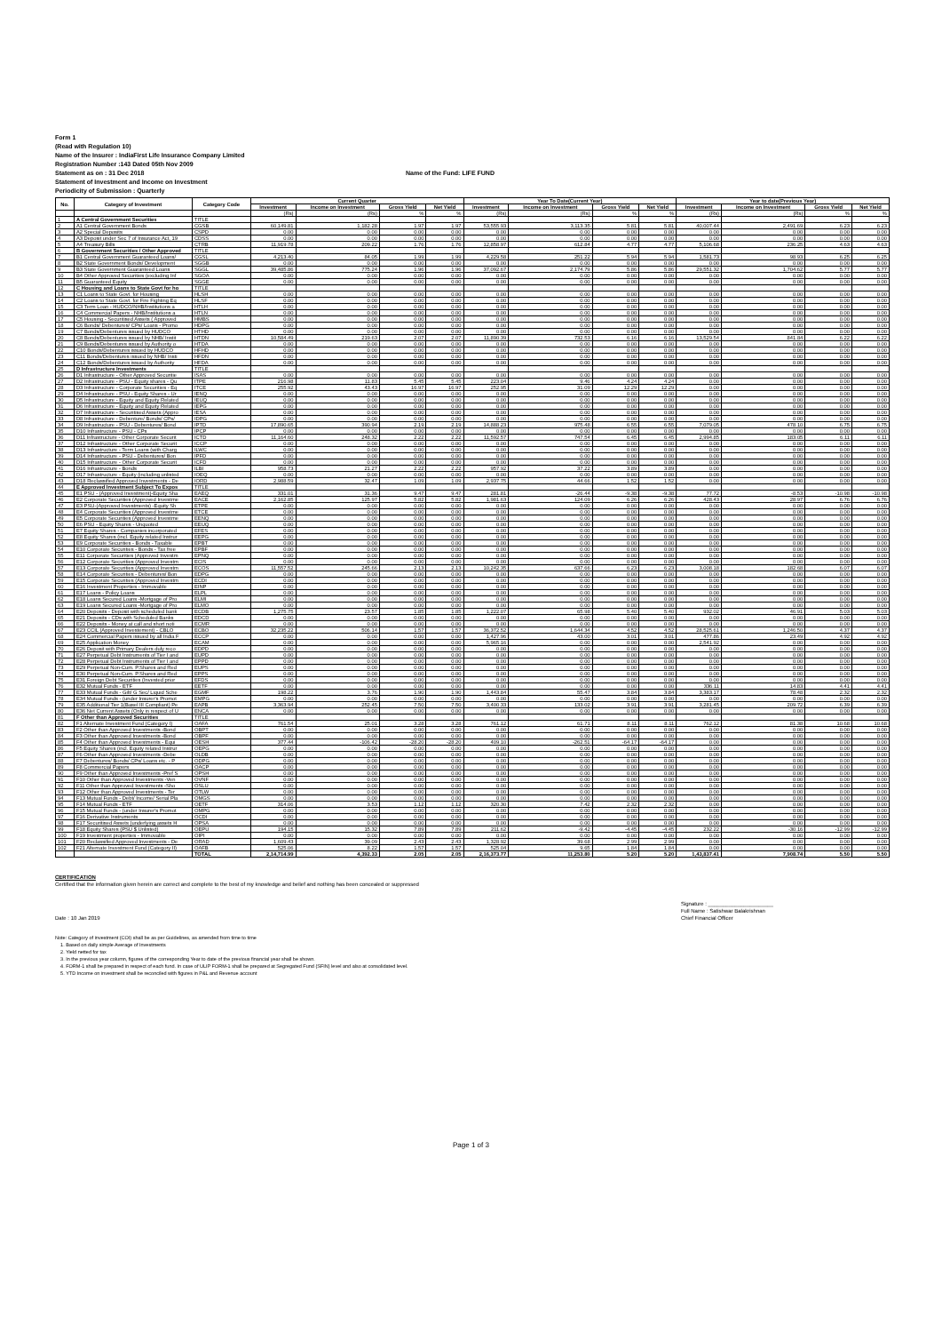Form 1
(Read with Regulation 10)
Name of the Insurer : IndiaFirst Life Insurance Company Limited
Registration Number :143 Dated 05th Nov 2009
Statement as on : 31 Dec 2018 Name of the Fund: LIFE FUND
Statement of Investment and Income on Investment
Periodicity of Submission : Quarterly
| No. | Category of Investment | Category Code | Current Quarter | | | | Year To Date(Current Year) | | | | Year to date(Previous Year) | | | |
| --- | --- | --- | --- | --- | --- | --- | --- | --- | --- | --- | --- | --- | --- | --- |
| | | | Investment | Income on Investment | Gross Yield | Net Yield | Investment | Income on Investment | Gross Yield | Net Yield | Investment | Income on Investment | Gross Yield | Net Yield |
| | | | (Rs) | (Rs) | % | % | (Rs) | (Rs) | % | % | (Rs) | (Rs) | % | % |
| 1 | A Central Government Securities | TITLE | | | | | | | | | | | | |
| 2 | A1 Central Government Bonds | CGSB | 60,149.81 | 1,182.28 | 1.97 | 1.97 | 53,555.93 | 3,113.35 | 5.81 | 5.81 | 40,007.44 | 2,491.69 | 6.23 | 6.23 |
| 3 | A2 Special Deposits | CSPD | 0.00 | 0.00 | 0.00 | 0.00 | 0.00 | 0.00 | 0.00 | 0.00 | 0.00 | 0.00 | 0.00 | 0.00 |
| 4 | A3 Deposit under Sec 7 of Insurance Act, 19 | CDSS | 0.00 | 0.00 | 0.00 | 0.00 | 0.00 | 0.00 | 0.00 | 0.00 | 0.00 | 0.00 | 0.00 | 0.00 |
| 5 | A4 Treasury Bills | CTRB | 11,919.78 | 209.22 | 1.76 | 1.76 | 12,858.97 | 612.84 | 4.77 | 4.77 | 5,106.68 | 236.25 | 4.63 | 4.63 |
| 6 | B Government Securities / Other Approved | TITLE | | | | | | | | | | | | |
| 7 | B1 Central Government Guaranteed Loans/ | CGSL | 4,213.40 | 84.05 | 1.99 | 1.99 | 4,229.58 | 251.22 | 5.94 | 5.94 | 1,581.73 | 98.93 | 6.25 | 6.25 |
| 8 | B2 State Government Bonds/ Development | SGGB | 0.00 | 0.00 | 0.00 | 0.00 | 0.00 | 0.00 | 0.00 | 0.00 | 0.00 | 0.00 | 0.00 | 0.00 |
| 9 | B3 State Government Guaranteed Loans | SGGL | 39,485.86 | 775.24 | 1.96 | 1.96 | 37,092.67 | 2,174.79 | 5.86 | 5.86 | 29,551.32 | 1,704.62 | 5.77 | 5.77 |
| 10 | B4 Other Approved Securities (excluding Inf | SGOA | 0.00 | 0.00 | 0.00 | 0.00 | 0.00 | 0.00 | 0.00 | 0.00 | 0.00 | 0.00 | 0.00 | 0.00 |
| 11 | B5 Guaranteed Equity | SGGE | 0.00 | 0.00 | 0.00 | 0.00 | 0.00 | 0.00 | 0.00 | 0.00 | 0.00 | 0.00 | 0.00 | 0.00 |
| 12 | C Housing and Loans to State Govt for ho | TITLE | | | | | | | | | | | | |
| 13 | C1 Loans to State Govt. for Housing | HLSH | 0.00 | 0.00 | 0.00 | 0.00 | 0.00 | 0.00 | 0.00 | 0.00 | 0.00 | 0.00 | 0.00 | 0.00 |
| 14 | C2 Loans to State Govt. for Fire Fighting Eq | HLSF | 0.00 | 0.00 | 0.00 | 0.00 | 0.00 | 0.00 | 0.00 | 0.00 | 0.00 | 0.00 | 0.00 | 0.00 |
| 15 | C3 Term Loan - HUDCO/NHB/Institutions a | HTLH | 0.00 | 0.00 | 0.00 | 0.00 | 0.00 | 0.00 | 0.00 | 0.00 | 0.00 | 0.00 | 0.00 | 0.00 |
| 16 | C4 Commercial Papers - NHB/Institutions a | HTLN | 0.00 | 0.00 | 0.00 | 0.00 | 0.00 | 0.00 | 0.00 | 0.00 | 0.00 | 0.00 | 0.00 | 0.00 |
| 17 | C5 Housing - Securitised Assets ( Approved | HMBS | 0.00 | 0.00 | 0.00 | 0.00 | 0.00 | 0.00 | 0.00 | 0.00 | 0.00 | 0.00 | 0.00 | 0.00 |
| 18 | C6 Bonds/ Debentures/ CPs/ Loans - Promo | HDPG | 0.00 | 0.00 | 0.00 | 0.00 | 0.00 | 0.00 | 0.00 | 0.00 | 0.00 | 0.00 | 0.00 | 0.00 |
| 19 | C7 Bonds/Debentures issued by HUDCO | HTHD | 0.00 | 0.00 | 0.00 | 0.00 | 0.00 | 0.00 | 0.00 | 0.00 | 0.00 | 0.00 | 0.00 | 0.00 |
| 20 | C8 Bonds/Debentures issued by NHB/ Instit | HTDN | 10,584.49 | 219.63 | 2.07 | 2.07 | 11,890.39 | 732.53 | 6.16 | 6.16 | 13,529.54 | 841.84 | 6.22 | 6.22 |
| 21 | C9 Bonds/Debentures issued by Authority o | HTDA | 0.00 | 0.00 | 0.00 | 0.00 | 0.00 | 0.00 | 0.00 | 0.00 | 0.00 | 0.00 | 0.00 | 0.00 |
| 22 | C10 Bonds/Debentures issued by HUDCO | HFHD | 0.00 | 0.00 | 0.00 | 0.00 | 0.00 | 0.00 | 0.00 | 0.00 | 0.00 | 0.00 | 0.00 | 0.00 |
| 23 | C11 Bonds/Debentures issued by NHB/ Insti | HFDN | 0.00 | 0.00 | 0.00 | 0.00 | 0.00 | 0.00 | 0.00 | 0.00 | 0.00 | 0.00 | 0.00 | 0.00 |
| 24 | C12 Bonds/Debentures issued by Authority | HFDA | 0.00 | 0.00 | 0.00 | 0.00 | 0.00 | 0.00 | 0.00 | 0.00 | 0.00 | 0.00 | 0.00 | 0.00 |
| 25 | D Infrastructure Investments | TITLE | | | | | | | | | | | | |
| 26 | D1 Infrastructure - Other Approved Securitie | ISAS | 0.00 | 0.00 | 0.00 | 0.00 | 0.00 | 0.00 | 0.00 | 0.00 | 0.00 | 0.00 | 0.00 | 0.00 |
| 27 | D2 Infrastructure - PSU - Equity shares - Qu | ITPE | 216.98 | 11.83 | 5.45 | 5.45 | 223.04 | 9.46 | 4.24 | 4.24 | 0.00 | 0.00 | 0.00 | 0.00 |
| 28 | D3 Infrastructure - Corporate Securities - Eq | ITCE | 255.92 | 43.43 | 16.97 | 16.97 | 252.95 | 31.09 | 12.29 | 12.29 | 0.00 | 0.00 | 0.00 | 0.00 |
| 29 | D4 Infrastructure - PSU - Equity Shares - Ur | IENQ | 0.00 | 0.00 | 0.00 | 0.00 | 0.00 | 0.00 | 0.00 | 0.00 | 0.00 | 0.00 | 0.00 | 0.00 |
| 30 | D5 Infrastructure - Equity and Equity Related | IEUQ | 0.00 | 0.00 | 0.00 | 0.00 | 0.00 | 0.00 | 0.00 | 0.00 | 0.00 | 0.00 | 0.00 | 0.00 |
| 31 | D6 Infrastructure - Equity and Equity Related | IEPG | 0.00 | 0.00 | 0.00 | 0.00 | 0.00 | 0.00 | 0.00 | 0.00 | 0.00 | 0.00 | 0.00 | 0.00 |
| 32 | D7 Infrastructure - Securitised Assets (Appro | IESA | 0.00 | 0.00 | 0.00 | 0.00 | 0.00 | 0.00 | 0.00 | 0.00 | 0.00 | 0.00 | 0.00 | 0.00 |
| 33 | D8 Infrastructure - Debenture/ Bonds/ CPs/ | IDPG | 0.00 | 0.00 | 0.00 | 0.00 | 0.00 | 0.00 | 0.00 | 0.00 | 0.00 | 0.00 | 0.00 | 0.00 |
| 34 | D9 Infrastructure - PSU - Debentures/ Bond | IPTD | 17,890.65 | 390.94 | 2.19 | 2.19 | 14,888.23 | 975.48 | 6.55 | 6.55 | 7,079.05 | 478.10 | 6.75 | 6.75 |
| 35 | D10 Infrastructure - PSU - CPs | IPCP | 0.00 | 0.00 | 0.00 | 0.00 | 0.00 | 0.00 | 0.00 | 0.00 | 0.00 | 0.00 | 0.00 | 0.00 |
| 36 | D11 Infrastructure - Other Corporate Securit | ICTD | 11,164.60 | 248.32 | 2.22 | 2.22 | 11,592.57 | 747.54 | 6.45 | 6.45 | 2,994.85 | 183.05 | 6.11 | 6.11 |
| 37 | D12 Infrastructure - Other Corporate Securit | ICCP | 0.00 | 0.00 | 0.00 | 0.00 | 0.00 | 0.00 | 0.00 | 0.00 | 0.00 | 0.00 | 0.00 | 0.00 |
| 38 | D13 Infrastructure - Term Loans (with Charg | ILWC | 0.00 | 0.00 | 0.00 | 0.00 | 0.00 | 0.00 | 0.00 | 0.00 | 0.00 | 0.00 | 0.00 | 0.00 |
| 39 | D14 Infrastructure - PSU - Debentures/ Bon | IPFD | 0.00 | 0.00 | 0.00 | 0.00 | 0.00 | 0.00 | 0.00 | 0.00 | 0.00 | 0.00 | 0.00 | 0.00 |
| 40 | D15 Infrastructure - Other Corporate Securit | ICFD | 0.00 | 0.00 | 0.00 | 0.00 | 0.00 | 0.00 | 0.00 | 0.00 | 0.00 | 0.00 | 0.00 | 0.00 |
| 41 | D16 Infrastructure - Bonds | ILBI | 958.73 | 21.27 | 2.22 | 2.22 | 957.92 | 37.22 | 3.89 | 3.89 | 0.00 | 0.00 | 0.00 | 0.00 |
| 42 | D17 Infrastructure - Equity (including unlisted | IOEQ | 0.00 | 0.00 | 0.00 | 0.00 | 0.00 | 0.00 | 0.00 | 0.00 | 0.00 | 0.00 | 0.00 | 0.00 |
| 43 | D18 Reclassified Approved Investments - De | IORD | 2,988.59 | 32.47 | 1.09 | 1.09 | 2,937.75 | 44.66 | 1.52 | 1.52 | 0.00 | 0.00 | 0.00 | 0.00 |
| 44 | E Approved Investment Subject To Expos | TITLE | | | | | | | | | | | | |
| 45 | E1 PSU - (Approved Investment)-Equity Sha | EAEQ | 331.01 | 31.36 | 9.47 | 9.47 | 281.81 | -26.44 | -9.38 | -9.38 | 77.72 | -8.53 | -10.98 | -10.98 |
| 46 | E2 Corporate Securities (Approved Investme | EACE | 2,162.85 | 125.97 | 5.82 | 5.82 | 1,981.63 | 124.09 | 6.26 | 6.26 | 428.43 | 28.97 | 6.76 | 6.76 |
| 47 | E3 PSU-(Approved Investments) -Equity Sh | ETPE | 0.00 | 0.00 | 0.00 | 0.00 | 0.00 | 0.00 | 0.00 | 0.00 | 0.00 | 0.00 | 0.00 | 0.00 |
| 48 | E4 Corporate Securities (Approved Investme | ETCE | 0.00 | 0.00 | 0.00 | 0.00 | 0.00 | 0.00 | 0.00 | 0.00 | 0.00 | 0.00 | 0.00 | 0.00 |
| 49 | E5 Corporate Securities (Approved Investme | EENQ | 0.00 | 0.00 | 0.00 | 0.00 | 0.00 | 0.00 | 0.00 | 0.00 | 0.00 | 0.00 | 0.00 | 0.00 |
| 50 | E6 PSU - Equity Shares - Unquoted | EEUQ | 0.00 | 0.00 | 0.00 | 0.00 | 0.00 | 0.00 | 0.00 | 0.00 | 0.00 | 0.00 | 0.00 | 0.00 |
| 51 | E7 Equity Shares - Companies incorporated | EFES | 0.00 | 0.00 | 0.00 | 0.00 | 0.00 | 0.00 | 0.00 | 0.00 | 0.00 | 0.00 | 0.00 | 0.00 |
| 52 | E8 Equity Shares (incl. Equity related Instrur | EEPG | 0.00 | 0.00 | 0.00 | 0.00 | 0.00 | 0.00 | 0.00 | 0.00 | 0.00 | 0.00 | 0.00 | 0.00 |
| 53 | E9 Corporate Securities - Bonds - Taxable | EPBT | 0.00 | 0.00 | 0.00 | 0.00 | 0.00 | 0.00 | 0.00 | 0.00 | 0.00 | 0.00 | 0.00 | 0.00 |
| 54 | E10 Corporate Securities - Bonds - Tax free | EPBF | 0.00 | 0.00 | 0.00 | 0.00 | 0.00 | 0.00 | 0.00 | 0.00 | 0.00 | 0.00 | 0.00 | 0.00 |
| 55 | E11 Corporate Securities (Approved Investm | EPNQ | 0.00 | 0.00 | 0.00 | 0.00 | 0.00 | 0.00 | 0.00 | 0.00 | 0.00 | 0.00 | 0.00 | 0.00 |
| 56 | E12 Corporate Securities (Approved Investm | ECIS | 0.00 | 0.00 | 0.00 | 0.00 | 0.00 | 0.00 | 0.00 | 0.00 | 0.00 | 0.00 | 0.00 | 0.00 |
| 57 | E13 Corporate Securities (Approved Investm | ECOS | 11,557.52 | 245.66 | 2.13 | 2.13 | 10,242.35 | 637.66 | 6.23 | 6.23 | 3,008.18 | 182.68 | 6.07 | 6.07 |
| 58 | E14 Corporate Securities - Debentures/ Bon | EDPG | 0.00 | 0.00 | 0.00 | 0.00 | 0.00 | 0.00 | 0.00 | 0.00 | 0.00 | 0.00 | 0.00 | 0.00 |
| 59 | E15 Corporate Securities (Approved Investm | ECDI | 0.00 | 0.00 | 0.00 | 0.00 | 0.00 | 0.00 | 0.00 | 0.00 | 0.00 | 0.00 | 0.00 | 0.00 |
| 60 | E16 Investment Properties - Immovable | EINP | 0.00 | 0.00 | 0.00 | 0.00 | 0.00 | 0.00 | 0.00 | 0.00 | 0.00 | 0.00 | 0.00 | 0.00 |
| 61 | E17 Loans - Policy Loans | ELPL | 0.00 | 0.00 | 0.00 | 0.00 | 0.00 | 0.00 | 0.00 | 0.00 | 0.00 | 0.00 | 0.00 | 0.00 |
| 62 | E18 Loans Secured Loans -Mortgage of Pro | ELMI | 0.00 | 0.00 | 0.00 | 0.00 | 0.00 | 0.00 | 0.00 | 0.00 | 0.00 | 0.00 | 0.00 | 0.00 |
| 63 | E19 Loans Secured Loans -Mortgage of Pro | ELMO | 0.00 | 0.00 | 0.00 | 0.00 | 0.00 | 0.00 | 0.00 | 0.00 | 0.00 | 0.00 | 0.00 | 0.00 |
| 64 | E20 Deposits - Deposit with scheduled bank | ECDB | 1,275.75 | 23.57 | 1.85 | 1.85 | 1,222.07 | 65.98 | 5.40 | 5.40 | 932.02 | 46.91 | 5.03 | 5.03 |
| 65 | E21 Deposits - CDs with Scheduled Banks | EDCD | 0.00 | 0.00 | 0.00 | 0.00 | 0.00 | 0.00 | 0.00 | 0.00 | 0.00 | 0.00 | 0.00 | 0.00 |
| 66 | E22 Deposits - Money at call and short noti | ECMR | 0.00 | 0.00 | 0.00 | 0.00 | 0.00 | 0.00 | 0.00 | 0.00 | 0.00 | 0.00 | 0.00 | 0.00 |
| 67 | E23 CCIL (Approved Investement) - CBLO | ECBO | 32,235.22 | 506.14 | 1.57 | 1.57 | 36,372.52 | 1,644.34 | 4.52 | 4.52 | 28,525.61 | 1,246.50 | 4.37 | 4.37 |
| 68 | E24 Commercial Papers issued by all India F | ECCP | 0.00 | 0.00 | 0.00 | 0.00 | 1,427.96 | 43.00 | 3.01 | 3.01 | 477.86 | 23.49 | 4.92 | 4.92 |
| 69 | E25 Application Money | ECAM | 0.00 | 0.00 | 0.00 | 0.00 | 5,965.16 | 0.00 | 0.00 | 0.00 | 2,541.92 | 0.00 | 0.00 | 0.00 |
| 70 | E26 Deposit with Primary Dealers duly reco | EDPD | 0.00 | 0.00 | 0.00 | 0.00 | 0.00 | 0.00 | 0.00 | 0.00 | 0.00 | 0.00 | 0.00 | 0.00 |
| 71 | E27 Perpetual Debt Instruments of Tier I and | EUPD | 0.00 | 0.00 | 0.00 | 0.00 | 0.00 | 0.00 | 0.00 | 0.00 | 0.00 | 0.00 | 0.00 | 0.00 |
| 72 | E28 Perpetual Debt Instruments of Tier I and | EPPD | 0.00 | 0.00 | 0.00 | 0.00 | 0.00 | 0.00 | 0.00 | 0.00 | 0.00 | 0.00 | 0.00 | 0.00 |
| 73 | E29 Perpetual Non-Cum. P.Shares and Red | EUPS | 0.00 | 0.00 | 0.00 | 0.00 | 0.00 | 0.00 | 0.00 | 0.00 | 0.00 | 0.00 | 0.00 | 0.00 |
| 74 | E30 Perpetual Non-Cum. P.Shares and Red | EPPS | 0.00 | 0.00 | 0.00 | 0.00 | 0.00 | 0.00 | 0.00 | 0.00 | 0.00 | 0.00 | 0.00 | 0.00 |
| 75 | E31 Foreign Debt Securities (Invested prior | EFDS | 0.00 | 0.00 | 0.00 | 0.00 | 0.00 | 0.00 | 0.00 | 0.00 | 0.00 | 0.00 | 0.00 | 0.00 |
| 76 | E32 Mutual Funds - ETF | EETF | 0.00 | 0.00 | 0.00 | 0.00 | 0.00 | 0.00 | 0.00 | 0.00 | 336.11 | 14.83 | 4.41 | 4.41 |
| 77 | E33 Mutual Funds - Gilt/ G Sec/ Liquid Sche | EGMF | 198.22 | 3.76 | 1.90 | 1.90 | 1,443.84 | 55.47 | 3.84 | 3.84 | 3,383.17 | 78.48 | 2.32 | 2.32 |
| 78 | E34 Mutual Funds - (under Insurer's Promot | EMPG | 0.00 | 0.00 | 0.00 | 0.00 | 0.00 | 0.00 | 0.00 | 0.00 | 0.00 | 0.00 | 0.00 | 0.00 |
| 79 | E35 Additional Tier 1(Basel III Compliant) Pe | EAPB | 3,363.94 | 252.45 | 7.50 | 7.50 | 3,400.33 | 133.02 | 3.91 | 3.91 | 3,281.45 | 209.72 | 6.39 | 6.39 |
| 80 | E36 Net Current Assets (Only in respect of U | ENCA | 0.00 | 0.00 | 0.00 | 0.00 | 0.00 | 0.00 | 0.00 | 0.00 | 0.00 | 0.00 | 0.00 | 0.00 |
| 81 | F Other than Approved Securities | TITLE | | | | | | | | | | | | |
| 82 | F1 Alternate Investment Fund (Category I) | OAFA | 761.54 | 25.01 | 3.28 | 3.28 | 761.12 | 61.71 | 8.11 | 8.11 | 762.12 | 81.38 | 10.68 | 10.68 |
| 83 | F2 Other than Approved Investments -Bond | OBPT | 0.00 | 0.00 | 0.00 | 0.00 | 0.00 | 0.00 | 0.00 | 0.00 | 0.00 | 0.00 | 0.00 | 0.00 |
| 84 | F3 Other than Approved Investments -Bond | OBPF | 0.00 | 0.00 | 0.00 | 0.00 | 0.00 | 0.00 | 0.00 | 0.00 | 0.00 | 0.00 | 0.00 | 0.00 |
| 85 | F4 Other than Approved Investments - Equi | OESH | 377.44 | -106.42 | -28.20 | -28.20 | 409.10 | -262.51 | -64.17 | -64.17 | 0.00 | 0.00 | 0.00 | 0.00 |
| 86 | F5 Equity Shares (incl. Equity related Instrur | OEPG | 0.00 | 0.00 | 0.00 | 0.00 | 0.00 | 0.00 | 0.00 | 0.00 | 0.00 | 0.00 | 0.00 | 0.00 |
| 87 | F6 Other than Approved Investments -Debe | OLDB | 0.00 | 0.00 | 0.00 | 0.00 | 0.00 | 0.00 | 0.00 | 0.00 | 0.00 | 0.00 | 0.00 | 0.00 |
| 88 | F7 Debentures/ Bonds/ CPs/ Loans etc. - P | ODPG | 0.00 | 0.00 | 0.00 | 0.00 | 0.00 | 0.00 | 0.00 | 0.00 | 0.00 | 0.00 | 0.00 | 0.00 |
| 89 | F8 Commercial Papers | OACP | 0.00 | 0.00 | 0.00 | 0.00 | 0.00 | 0.00 | 0.00 | 0.00 | 0.00 | 0.00 | 0.00 | 0.00 |
| 90 | F9 Other than Approved Investments -Pref S | OPSH | 0.00 | 0.00 | 0.00 | 0.00 | 0.00 | 0.00 | 0.00 | 0.00 | 0.00 | 0.00 | 0.00 | 0.00 |
| 91 | F10 Other than Approved Investments -Ven | OVNF | 0.00 | 0.00 | 0.00 | 0.00 | 0.00 | 0.00 | 0.00 | 0.00 | 0.00 | 0.00 | 0.00 | 0.00 |
| 92 | F11 Other than Approved Investments -Sho | OSLU | 0.00 | 0.00 | 0.00 | 0.00 | 0.00 | 0.00 | 0.00 | 0.00 | 0.00 | 0.00 | 0.00 | 0.00 |
| 93 | F12 Other than Approved Investments - Ter | OTLW | 0.00 | 0.00 | 0.00 | 0.00 | 0.00 | 0.00 | 0.00 | 0.00 | 0.00 | 0.00 | 0.00 | 0.00 |
| 94 | F13 Mutual Funds - Debt/ Income/ Serial Pla | OMGS | 0.00 | 0.00 | 0.00 | 0.00 | 0.00 | 0.00 | 0.00 | 0.00 | 0.00 | 0.00 | 0.00 | 0.00 |
| 95 | F14 Mutual Funds - ETF | OETF | 314.06 | 3.53 | 1.12 | 1.12 | 320.30 | 7.42 | 2.32 | 2.32 | 0.00 | 0.00 | 0.00 | 0.00 |
| 96 | F15 Mutual Funds - (under Insurer's Promot | OMPG | 0.00 | 0.00 | 0.00 | 0.00 | 0.00 | 0.00 | 0.00 | 0.00 | 0.00 | 0.00 | 0.00 | 0.00 |
| 97 | F16 Derivative Instruments | OCDI | 0.00 | 0.00 | 0.00 | 0.00 | 0.00 | 0.00 | 0.00 | 0.00 | 0.00 | 0.00 | 0.00 | 0.00 |
| 98 | F17 Securitised Assets (underlying assets H | OPSA | 0.00 | 0.00 | 0.00 | 0.00 | 0.00 | 0.00 | 0.00 | 0.00 | 0.00 | 0.00 | 0.00 | 0.00 |
| 99 | F18 Equity Shares (PSU $ Unlisted) | OEPU | 194.15 | 15.32 | 7.89 | 7.89 | 211.62 | -9.42 | -4.45 | -4.45 | 232.22 | -30.16 | -12.99 | -12.99 |
| 100 | F19 Investment properties - Immovable | OIPI | 0.00 | 0.00 | 0.00 | 0.00 | 0.00 | 0.00 | 0.00 | 0.00 | 0.00 | 0.00 | 0.00 | 0.00 |
| 101 | F20 Reclassified Approved Investments - De | ORAD | 1,609.43 | 39.09 | 2.43 | 2.43 | 1,328.92 | 39.68 | 2.99 | 2.99 | 0.00 | 0.00 | 0.00 | 0.00 |
| 102 | F21 Alternate Investment Fund (Category II) | OAFB | 525.06 | 8.22 | 1.57 | 1.57 | 525.04 | 9.65 | 1.84 | 1.84 | 0.00 | 0.00 | 0.00 | 0.00 |
| | | TOTAL | 2,14,714.99 | 4,392.33 | 2.05 | 2.05 | 2,16,373.77 | 11,253.80 | 5.20 | 5.20 | 1,43,837.41 | 7,908.74 | 5.50 | 5.50 |
CERTIFICATION
Certified that the information given herein are correct and complete to the best of my knowledge and belief and nothing has been concealed or suppressed
Date : 10 Jan 2019 Signature : ______________________
Full Name : Satishwar Balakrishnan
Chief Financial Officer
Note: Category of investment (COI) shall be as per Guidelines, as amended from time to time
1. Based on daily simple Average of Investments
2. Yield netted for tax
3. In the previous year column, figures of the corresponding Year to date of the previous financial year shall be shown.
4. FORM-1 shall be prepared in respect of each fund. In case of ULIP FORM-1 shall be prepared at Segregated Fund (SFIN) level and also at consolidated level.
5. YTD Income on investment shall be reconciled with figures in P&L and Revenue account
Page 1 of 3